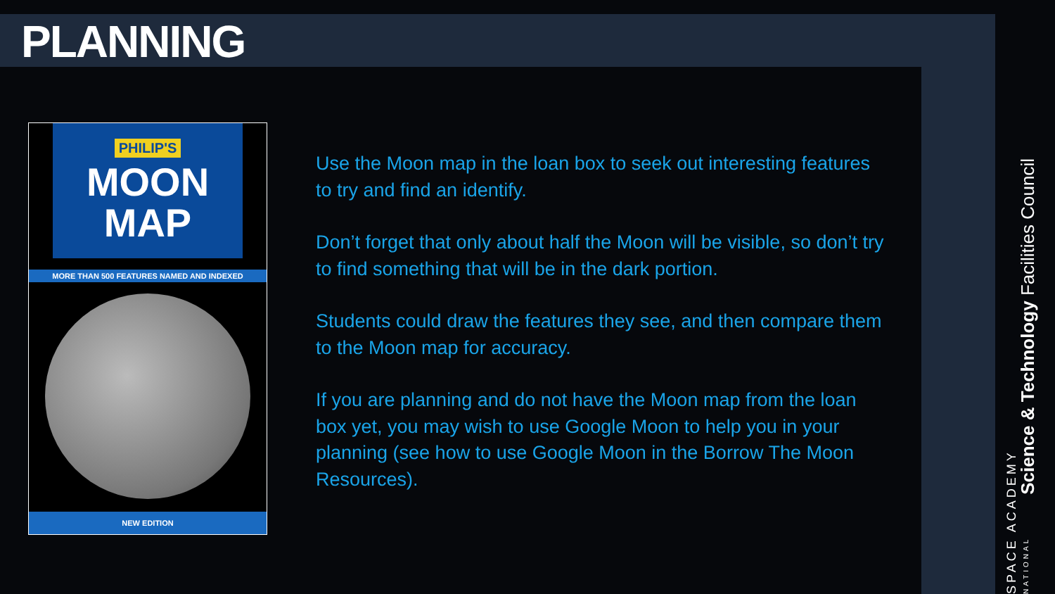PLANNING
PHILIP'S
MOON
MAP
MORE THAN 500 FEATURES NAMED AND INDEXED
NEW EDITION
Use the Moon map in the loan box to seek out interesting features to try and find an identify.
Don’t forget that only about half the Moon will be visible, so don’t try to find something that will be in the dark portion.
Students could draw the features they see, and then compare them to the Moon map for accuracy.
If you are planning and do not have the Moon map from the loan box yet, you may wish to use Google Moon to help you in your planning (see how to use Google Moon in the Borrow The Moon Resources).
Science & Technology Facilities Council
SPACE ACADEMY NATIONAL